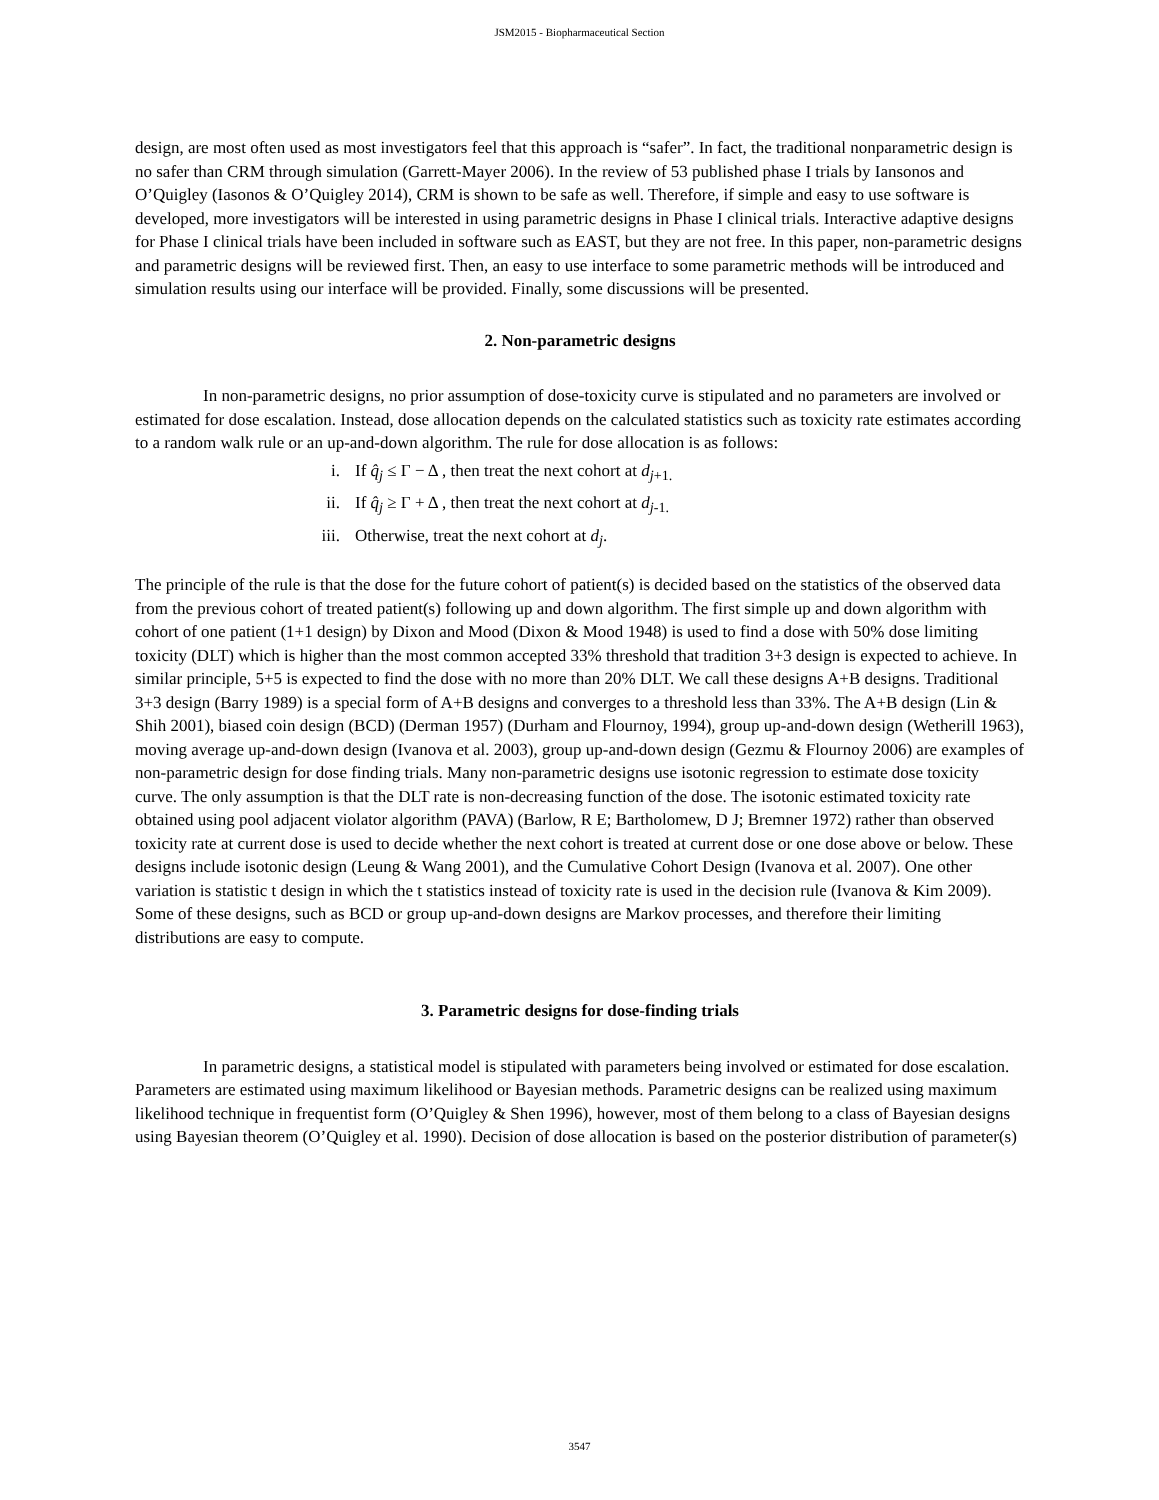JSM2015 - Biopharmaceutical Section
design, are most often used as most investigators feel that this approach is “safer”. In fact, the traditional nonparametric design is no safer than CRM through simulation (Garrett-Mayer 2006). In the review of 53 published phase I trials by Iansonos and O’Quigley (Iasonos & O’Quigley 2014), CRM is shown to be safe as well. Therefore, if simple and easy to use software is developed, more investigators will be interested in using parametric designs in Phase I clinical trials. Interactive adaptive designs for Phase I clinical trials have been included in software such as EAST, but they are not free. In this paper, non-parametric designs and parametric designs will be reviewed first. Then, an easy to use interface to some parametric methods will be introduced and simulation results using our interface will be provided. Finally, some discussions will be presented.
2. Non-parametric designs
In non-parametric designs, no prior assumption of dose-toxicity curve is stipulated and no parameters are involved or estimated for dose escalation. Instead, dose allocation depends on the calculated statistics such as toxicity rate estimates according to a random walk rule or an up-and-down algorithm. The rule for dose allocation is as follows:
i. If q̂<sub>j</sub> ≤ Γ − Δ , then treat the next cohort at d<sub>j+1.</sub>
ii. If q̂<sub>j</sub> ≥ Γ + Δ , then treat the next cohort at d<sub>j-1.</sub>
iii. Otherwise, treat the next cohort at d<sub>j</sub>.
The principle of the rule is that the dose for the future cohort of patient(s) is decided based on the statistics of the observed data from the previous cohort of treated patient(s) following up and down algorithm. The first simple up and down algorithm with cohort of one patient (1+1 design) by Dixon and Mood (Dixon & Mood 1948) is used to find a dose with 50% dose limiting toxicity (DLT) which is higher than the most common accepted 33% threshold that tradition 3+3 design is expected to achieve. In similar principle, 5+5 is expected to find the dose with no more than 20% DLT. We call these designs A+B designs. Traditional 3+3 design (Barry 1989) is a special form of A+B designs and converges to a threshold less than 33%. The A+B design (Lin & Shih 2001), biased coin design (BCD) (Derman 1957) (Durham and Flournoy, 1994), group up-and-down design (Wetherill 1963), moving average up-and-down design (Ivanova et al. 2003), group up-and-down design (Gezmu & Flournoy 2006) are examples of non-parametric design for dose finding trials. Many non-parametric designs use isotonic regression to estimate dose toxicity curve. The only assumption is that the DLT rate is non-decreasing function of the dose. The isotonic estimated toxicity rate obtained using pool adjacent violator algorithm (PAVA) (Barlow, R E; Bartholomew, D J; Bremner 1972) rather than observed toxicity rate at current dose is used to decide whether the next cohort is treated at current dose or one dose above or below. These designs include isotonic design (Leung & Wang 2001), and the Cumulative Cohort Design (Ivanova et al. 2007). One other variation is statistic t design in which the t statistics instead of toxicity rate is used in the decision rule (Ivanova & Kim 2009). Some of these designs, such as BCD or group up-and-down designs are Markov processes, and therefore their limiting distributions are easy to compute.
3. Parametric designs for dose-finding trials
In parametric designs, a statistical model is stipulated with parameters being involved or estimated for dose escalation. Parameters are estimated using maximum likelihood or Bayesian methods. Parametric designs can be realized using maximum likelihood technique in frequentist form (O’Quigley & Shen 1996), however, most of them belong to a class of Bayesian designs using Bayesian theorem (O’Quigley et al. 1990). Decision of dose allocation is based on the posterior distribution of parameter(s)
3547